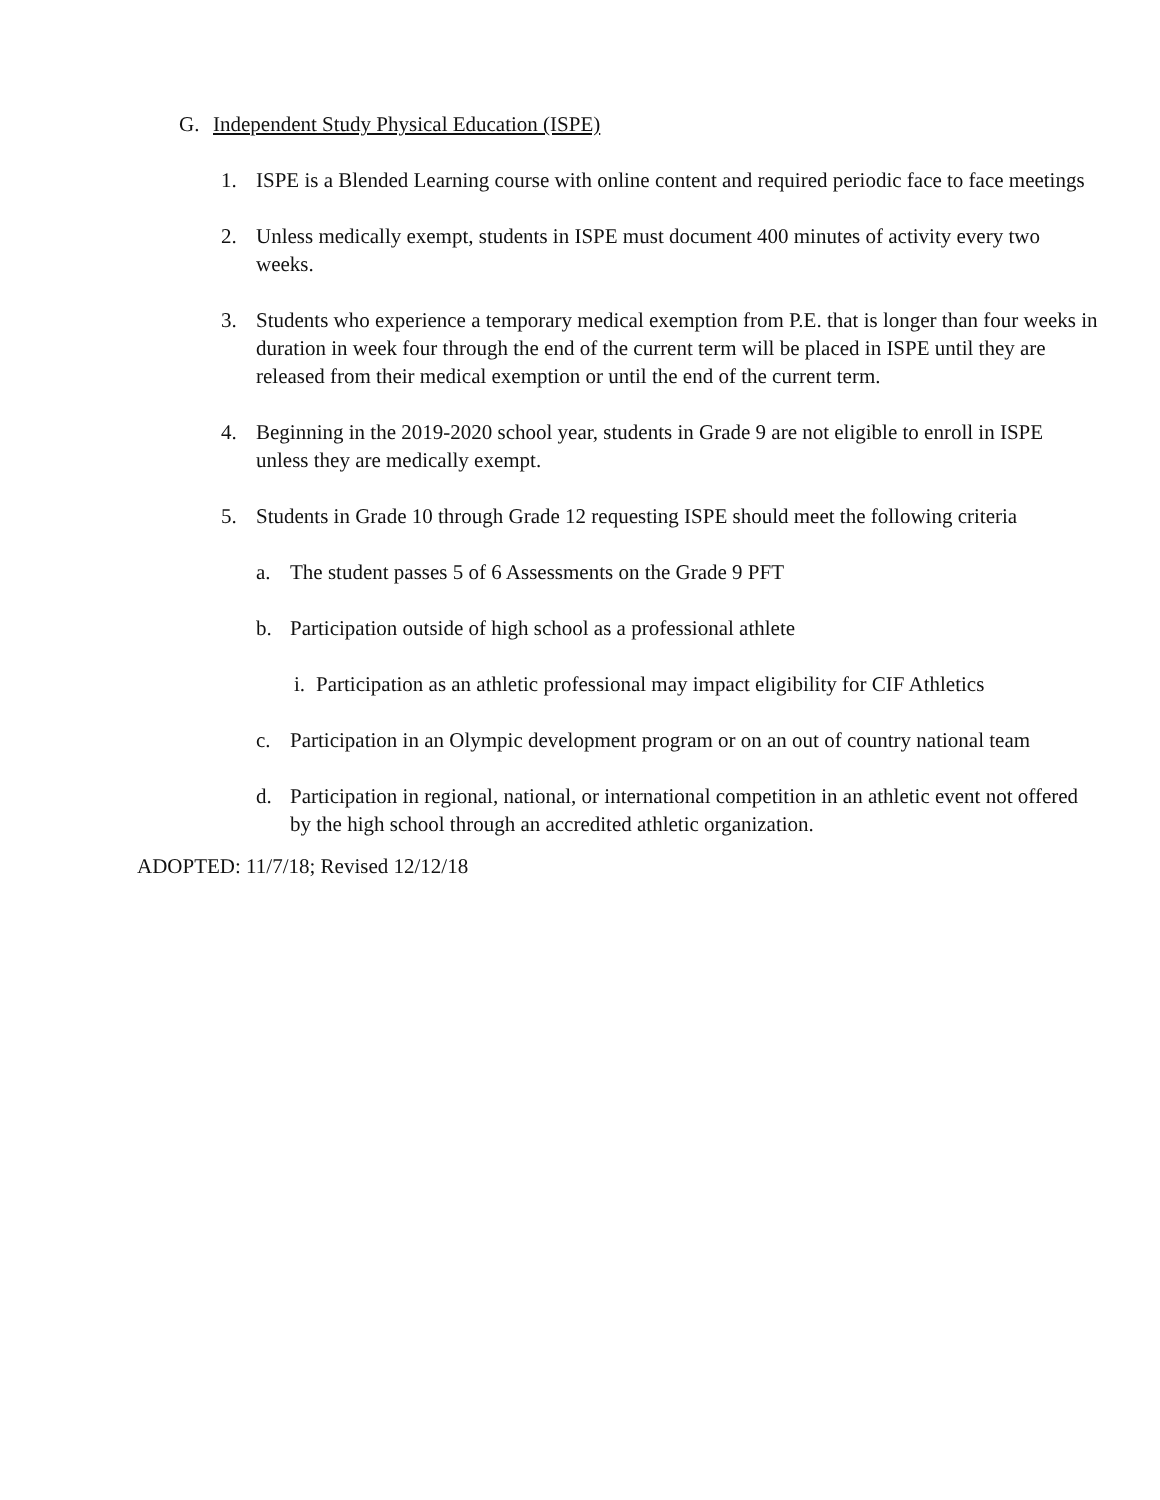G. Independent Study Physical Education (ISPE)
1. ISPE is a Blended Learning course with online content and required periodic face to face meetings
2. Unless medically exempt, students in ISPE must document 400 minutes of activity every two weeks.
3. Students who experience a temporary medical exemption from P.E. that is longer than four weeks in duration in week four through the end of the current term will be placed in ISPE until they are released from their medical exemption or until the end of the current term.
4. Beginning in the 2019-2020 school year, students in Grade 9 are not eligible to enroll in ISPE unless they are medically exempt.
5. Students in Grade 10 through Grade 12 requesting ISPE should meet the following criteria
a. The student passes 5 of 6 Assessments on the Grade 9 PFT
b. Participation outside of high school as a professional athlete
i. Participation as an athletic professional may impact eligibility for CIF Athletics
c. Participation in an Olympic development program or on an out of country national team
d. Participation in regional, national, or international competition in an athletic event not offered by the high school through an accredited athletic organization.
ADOPTED: 11/7/18; Revised 12/12/18